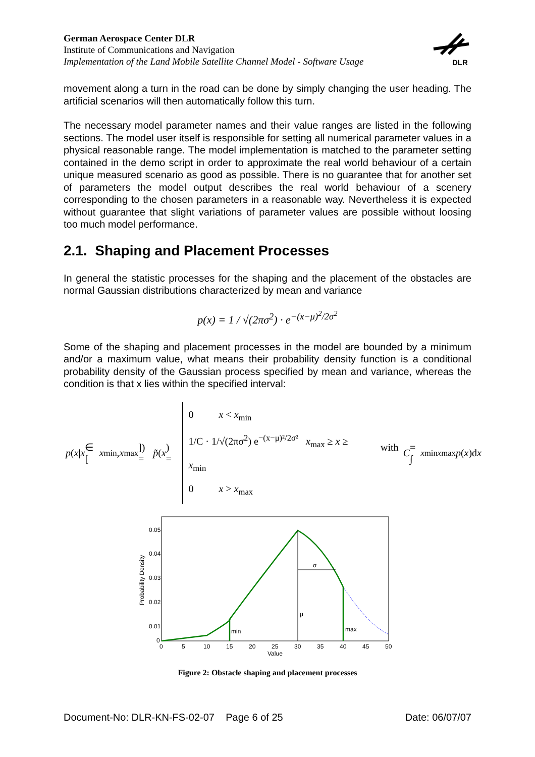German Aerospace Center DLR
Institute of Communications and Navigation
Implementation of the Land Mobile Satellite Channel Model - Software Usage
DLR
movement along a turn in the road can be done by simply changing the user heading. The artificial scenarios will then automatically follow this turn.
The necessary model parameter names and their value ranges are listed in the following sections. The model user itself is responsible for setting all numerical parameter values in a physical reasonable range. The model implementation is matched to the parameter setting contained in the demo script in order to approximate the real world behaviour of a certain unique measured scenario as good as possible. There is no guarantee that for another set of parameters the model output describes the real world behaviour of a scenery corresponding to the chosen parameters in a reasonable way. Nevertheless it is expected without guarantee that slight variations of parameter values are possible without loosing too much model performance.
2.1. Shaping and Placement Processes
In general the statistic processes for the shaping and the placement of the obstacles are normal Gaussian distributions characterized by mean and variance
p(x) = 1 / √(2πσ<sup>2</sup>) · e<sup>−(x−μ)<sup>2</sup>/2σ<sup>2</sup></sup>
Some of the shaping and placement processes in the model are bounded by a minimum and/or a maximum value, what means their probability density function is a conditional probability density of the Gaussian process specified by mean and variance, whereas the condition is that x lies within the specified interval:
p (x | x ∈ [x<sub>min</sub>, x<sub>max</sub>]) = p̃ (x) =
0 x < x<sub>min</sub>
1/C · 1/√(2πσ<sup>2</sup>) e<sup>−(x−μ)²/2σ²</sup> x<sub>max</sub> ≥ x ≥ x<sub>min</sub>
0 x > x<sub>max</sub>
with C = ∫<sub>xmin</sub><sup>xmax</sup> p (x)d x
0.05
0.04
0.03
0.02
0.01
0
Probability Density
σ
μ
min
max
0
5
10
15
20
25
30
35
40
45
50
Value
Figure 2: Obstacle shaping and placement processes
Document-No: DLR-KN-FS-02-07 Page 6 of 25 Date: 06/07/07